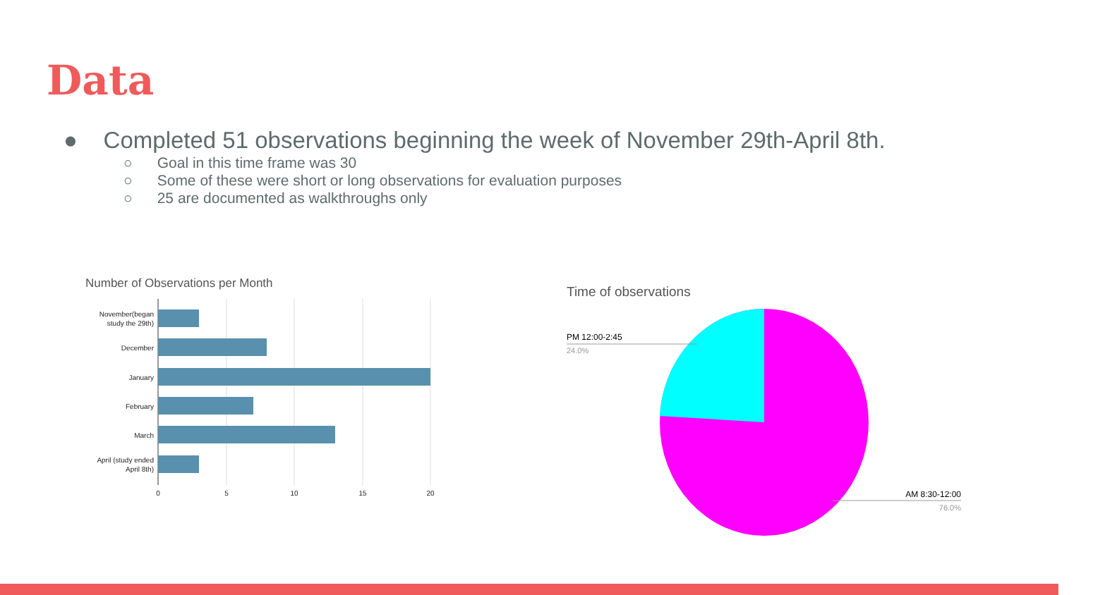Data
● Completed 51 observations beginning the week of November 29th-April 8th.
○ Goal in this time frame was 30
○ Some of these were short or long observations for evaluation purposes
○ 25 are documented as walkthroughs only
Number of Observations per Month
November(began
study the 29th)
December
January
February
March
April (study ended
April 8th)
0
5
10
15
20
Time of observations
PM 12:00-2:45
24.0%
AM 8:30-12:00
76.0%